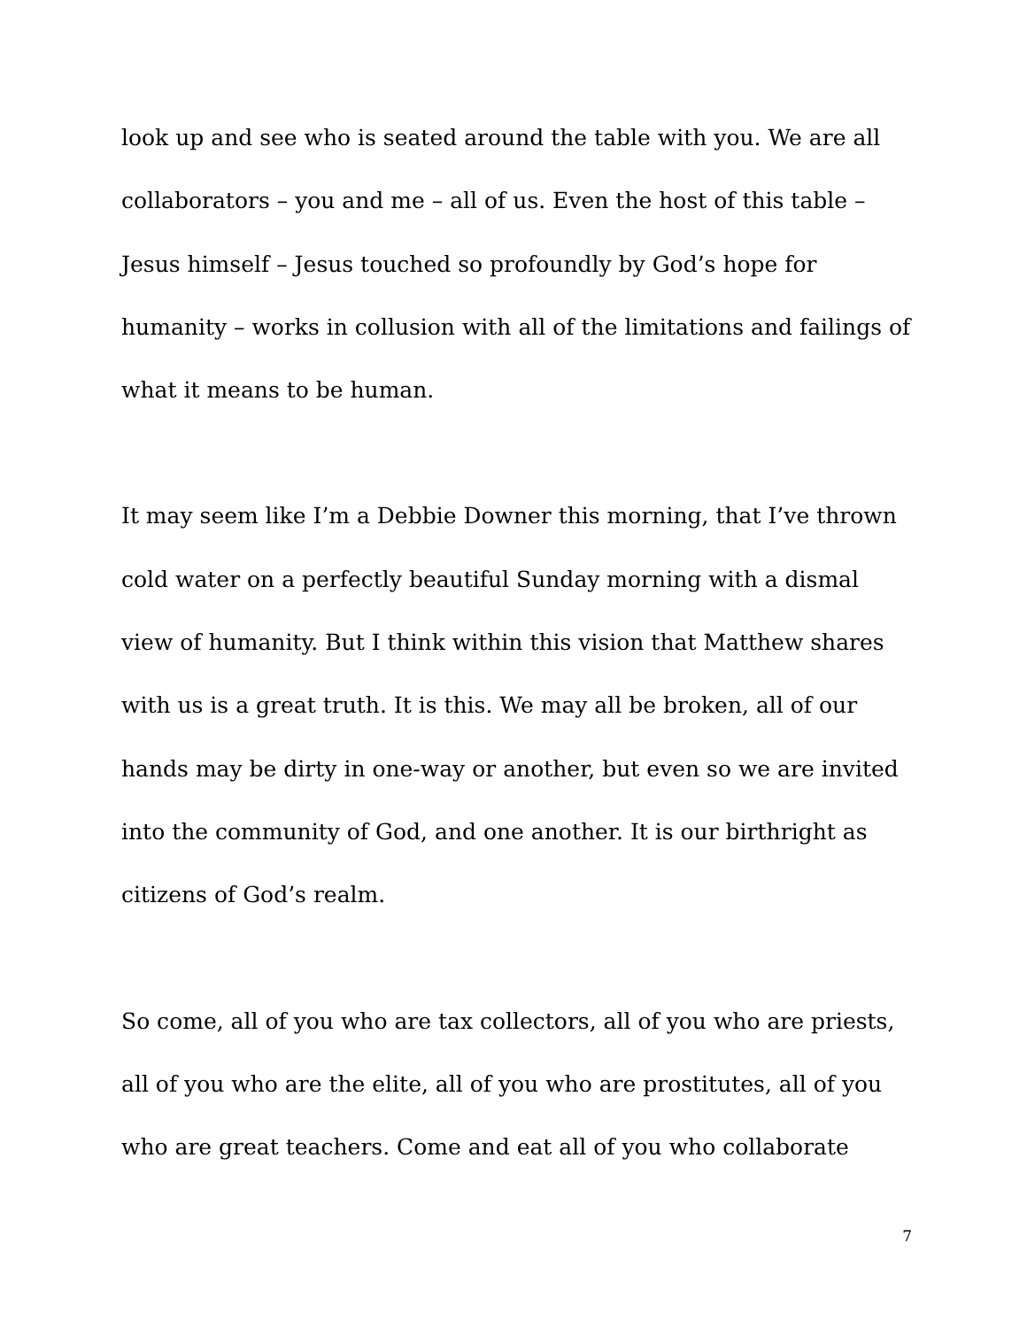look up and see who is seated around the table with you. We are all collaborators – you and me – all of us. Even the host of this table – Jesus himself – Jesus touched so profoundly by God’s hope for humanity – works in collusion with all of the limitations and failings of what it means to be human.
It may seem like I’m a Debbie Downer this morning, that I’ve thrown cold water on a perfectly beautiful Sunday morning with a dismal view of humanity. But I think within this vision that Matthew shares with us is a great truth. It is this. We may all be broken, all of our hands may be dirty in one-way or another, but even so we are invited into the community of God, and one another. It is our birthright as citizens of God’s realm.
So come, all of you who are tax collectors, all of you who are priests, all of you who are the elite, all of you who are prostitutes, all of you who are great teachers. Come and eat all of you who collaborate
7